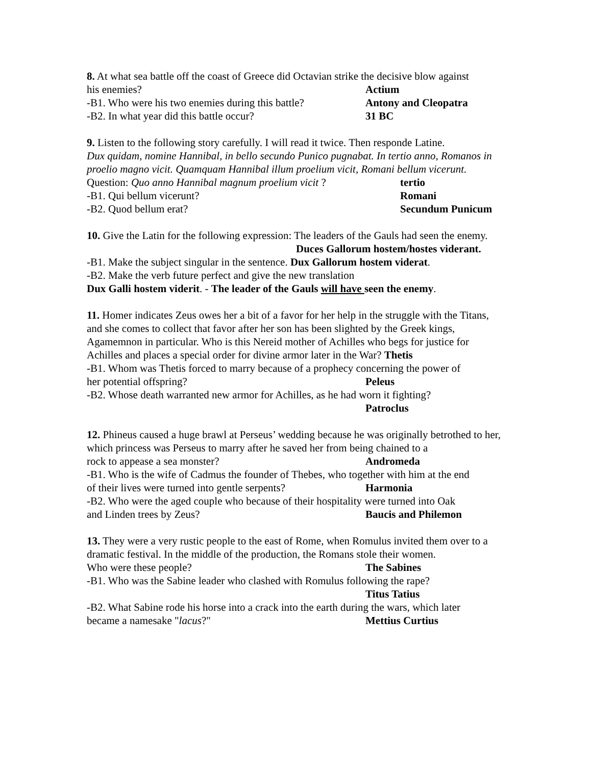8. At what sea battle off the coast of Greece did Octavian strike the decisive blow against
his enemies? Actium
-B1. Who were his two enemies during this battle? Antony and Cleopatra
-B2. In what year did this battle occur? 31 BC
9. Listen to the following story carefully. I will read it twice. Then responde Latine.
Dux quidam, nomine Hannibal, in bello secundo Punico pugnabat. In tertio anno, Romanos in proelio magno vicit. Quamquam Hannibal illum proelium vicit, Romani bellum vicerunt.
Question: Quo anno Hannibal magnum proelium vicit ? tertio
-B1. Qui bellum vicerunt? Romani
-B2. Quod bellum erat? Secundum Punicum
10. Give the Latin for the following expression: The leaders of the Gauls had seen the enemy.
Duces Gallorum hostem/hostes viderant.
-B1. Make the subject singular in the sentence. Dux Gallorum hostem viderat.
-B2. Make the verb future perfect and give the new translation
Dux Galli hostem viderit. - The leader of the Gauls will have seen the enemy.
11. Homer indicates Zeus owes her a bit of a favor for her help in the struggle with the Titans, and she comes to collect that favor after her son has been slighted by the Greek kings, Agamemnon in particular. Who is this Nereid mother of Achilles who begs for justice for Achilles and places a special order for divine armor later in the War? Thetis
-B1. Whom was Thetis forced to marry because of a prophecy concerning the power of
her potential offspring? Peleus
-B2. Whose death warranted new armor for Achilles, as he had worn it fighting?
Patroclus
12. Phineus caused a huge brawl at Perseus’ wedding because he was originally betrothed to her, which princess was Perseus to marry after he saved her from being chained to a
rock to appease a sea monster? Andromeda
-B1. Who is the wife of Cadmus the founder of Thebes, who together with him at the end
of their lives were turned into gentle serpents? Harmonia
-B2. Who were the aged couple who because of their hospitality were turned into Oak
and Linden trees by Zeus? Baucis and Philemon
13. They were a very rustic people to the east of Rome, when Romulus invited them over to a dramatic festival. In the middle of the production, the Romans stole their women.
Who were these people? The Sabines
-B1. Who was the Sabine leader who clashed with Romulus following the rape?
Titus Tatius
-B2. What Sabine rode his horse into a crack into the earth during the wars, which later
became a namesake "lacus?" Mettius Curtius